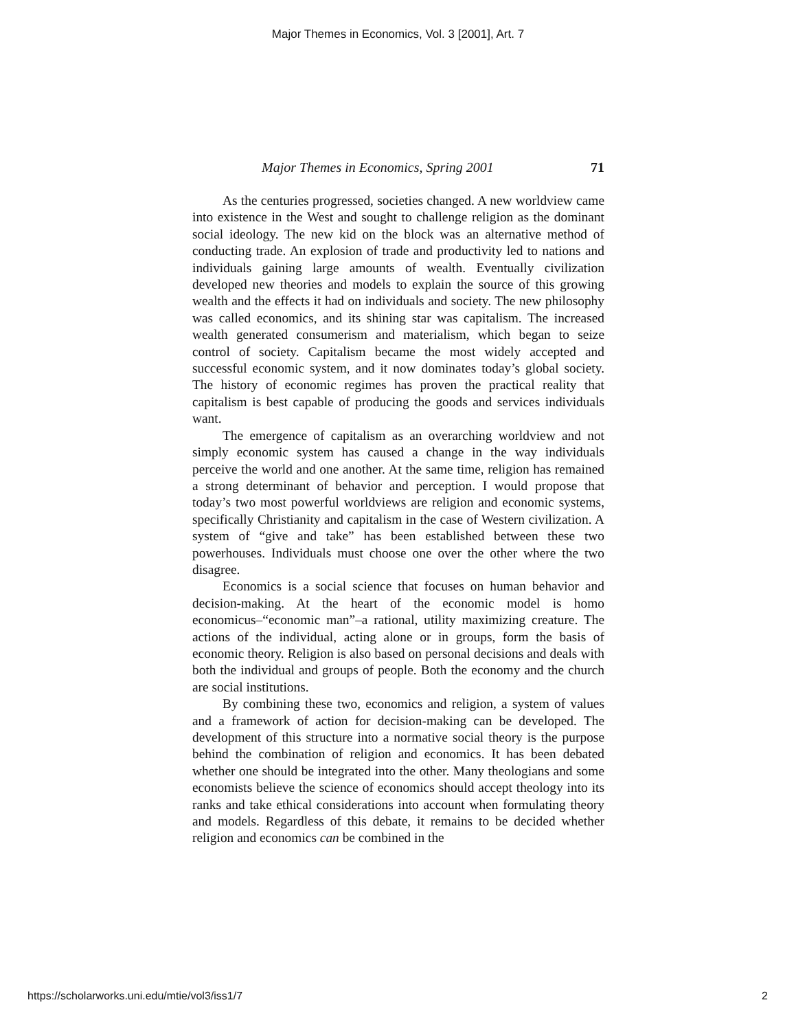Major Themes in Economics, Vol. 3 [2001], Art. 7
Major Themes in Economics, Spring 2001 71
As the centuries progressed, societies changed. A new worldview came into existence in the West and sought to challenge religion as the dominant social ideology. The new kid on the block was an alternative method of conducting trade. An explosion of trade and productivity led to nations and individuals gaining large amounts of wealth. Eventually civilization developed new theories and models to explain the source of this growing wealth and the effects it had on individuals and society. The new philosophy was called economics, and its shining star was capitalism. The increased wealth generated consumerism and materialism, which began to seize control of society. Capitalism became the most widely accepted and successful economic system, and it now dominates today’s global society. The history of economic regimes has proven the practical reality that capitalism is best capable of producing the goods and services individuals want.
The emergence of capitalism as an overarching worldview and not simply economic system has caused a change in the way individuals perceive the world and one another. At the same time, religion has remained a strong determinant of behavior and perception. I would propose that today’s two most powerful worldviews are religion and economic systems, specifically Christianity and capitalism in the case of Western civilization. A system of “give and take” has been established between these two powerhouses. Individuals must choose one over the other where the two disagree.
Economics is a social science that focuses on human behavior and decision-making. At the heart of the economic model is homo economicus–“economic man”–a rational, utility maximizing creature. The actions of the individual, acting alone or in groups, form the basis of economic theory. Religion is also based on personal decisions and deals with both the individual and groups of people. Both the economy and the church are social institutions.
By combining these two, economics and religion, a system of values and a framework of action for decision-making can be developed. The development of this structure into a normative social theory is the purpose behind the combination of religion and economics. It has been debated whether one should be integrated into the other. Many theologians and some economists believe the science of economics should accept theology into its ranks and take ethical considerations into account when formulating theory and models. Regardless of this debate, it remains to be decided whether religion and economics can be combined in the
https://scholarworks.uni.edu/mtie/vol3/iss1/7 2